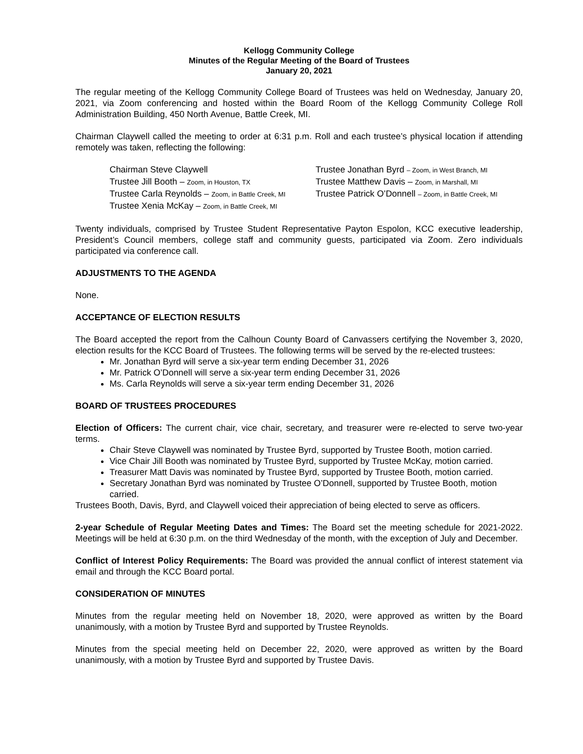Kellogg Community College
Minutes of the Regular Meeting of the Board of Trustees
January 20, 2021
The regular meeting of the Kellogg Community College Board of Trustees was held on Wednesday, January 20, 2021, via Zoom conferencing and hosted within the Board Room of the Kellogg Community College Roll Administration Building, 450 North Avenue, Battle Creek, MI.
Chairman Claywell called the meeting to order at 6:31 p.m. Roll and each trustee’s physical location if attending remotely was taken, reflecting the following:
Chairman Steve Claywell
Trustee Jonathan Byrd – Zoom, in West Branch, MI
Trustee Jill Booth – Zoom, in Houston, TX
Trustee Matthew Davis – Zoom, in Marshall, MI
Trustee Carla Reynolds – Zoom, in Battle Creek, MI
Trustee Patrick O’Donnell – Zoom, in Battle Creek, MI
Trustee Xenia McKay – Zoom, in Battle Creek, MI
Twenty individuals, comprised by Trustee Student Representative Payton Espolon, KCC executive leadership, President’s Council members, college staff and community guests, participated via Zoom. Zero individuals participated via conference call.
ADJUSTMENTS TO THE AGENDA
None.
ACCEPTANCE OF ELECTION RESULTS
The Board accepted the report from the Calhoun County Board of Canvassers certifying the November 3, 2020, election results for the KCC Board of Trustees. The following terms will be served by the re-elected trustees:
Mr. Jonathan Byrd will serve a six-year term ending December 31, 2026
Mr. Patrick O’Donnell will serve a six-year term ending December 31, 2026
Ms. Carla Reynolds will serve a six-year term ending December 31, 2026
BOARD OF TRUSTEES PROCEDURES
Election of Officers: The current chair, vice chair, secretary, and treasurer were re-elected to serve two-year terms.
Chair Steve Claywell was nominated by Trustee Byrd, supported by Trustee Booth, motion carried.
Vice Chair Jill Booth was nominated by Trustee Byrd, supported by Trustee McKay, motion carried.
Treasurer Matt Davis was nominated by Trustee Byrd, supported by Trustee Booth, motion carried.
Secretary Jonathan Byrd was nominated by Trustee O’Donnell, supported by Trustee Booth, motion carried.
Trustees Booth, Davis, Byrd, and Claywell voiced their appreciation of being elected to serve as officers.
2-year Schedule of Regular Meeting Dates and Times: The Board set the meeting schedule for 2021-2022. Meetings will be held at 6:30 p.m. on the third Wednesday of the month, with the exception of July and December.
Conflict of Interest Policy Requirements: The Board was provided the annual conflict of interest statement via email and through the KCC Board portal.
CONSIDERATION OF MINUTES
Minutes from the regular meeting held on November 18, 2020, were approved as written by the Board unanimously, with a motion by Trustee Byrd and supported by Trustee Reynolds.
Minutes from the special meeting held on December 22, 2020, were approved as written by the Board unanimously, with a motion by Trustee Byrd and supported by Trustee Davis.